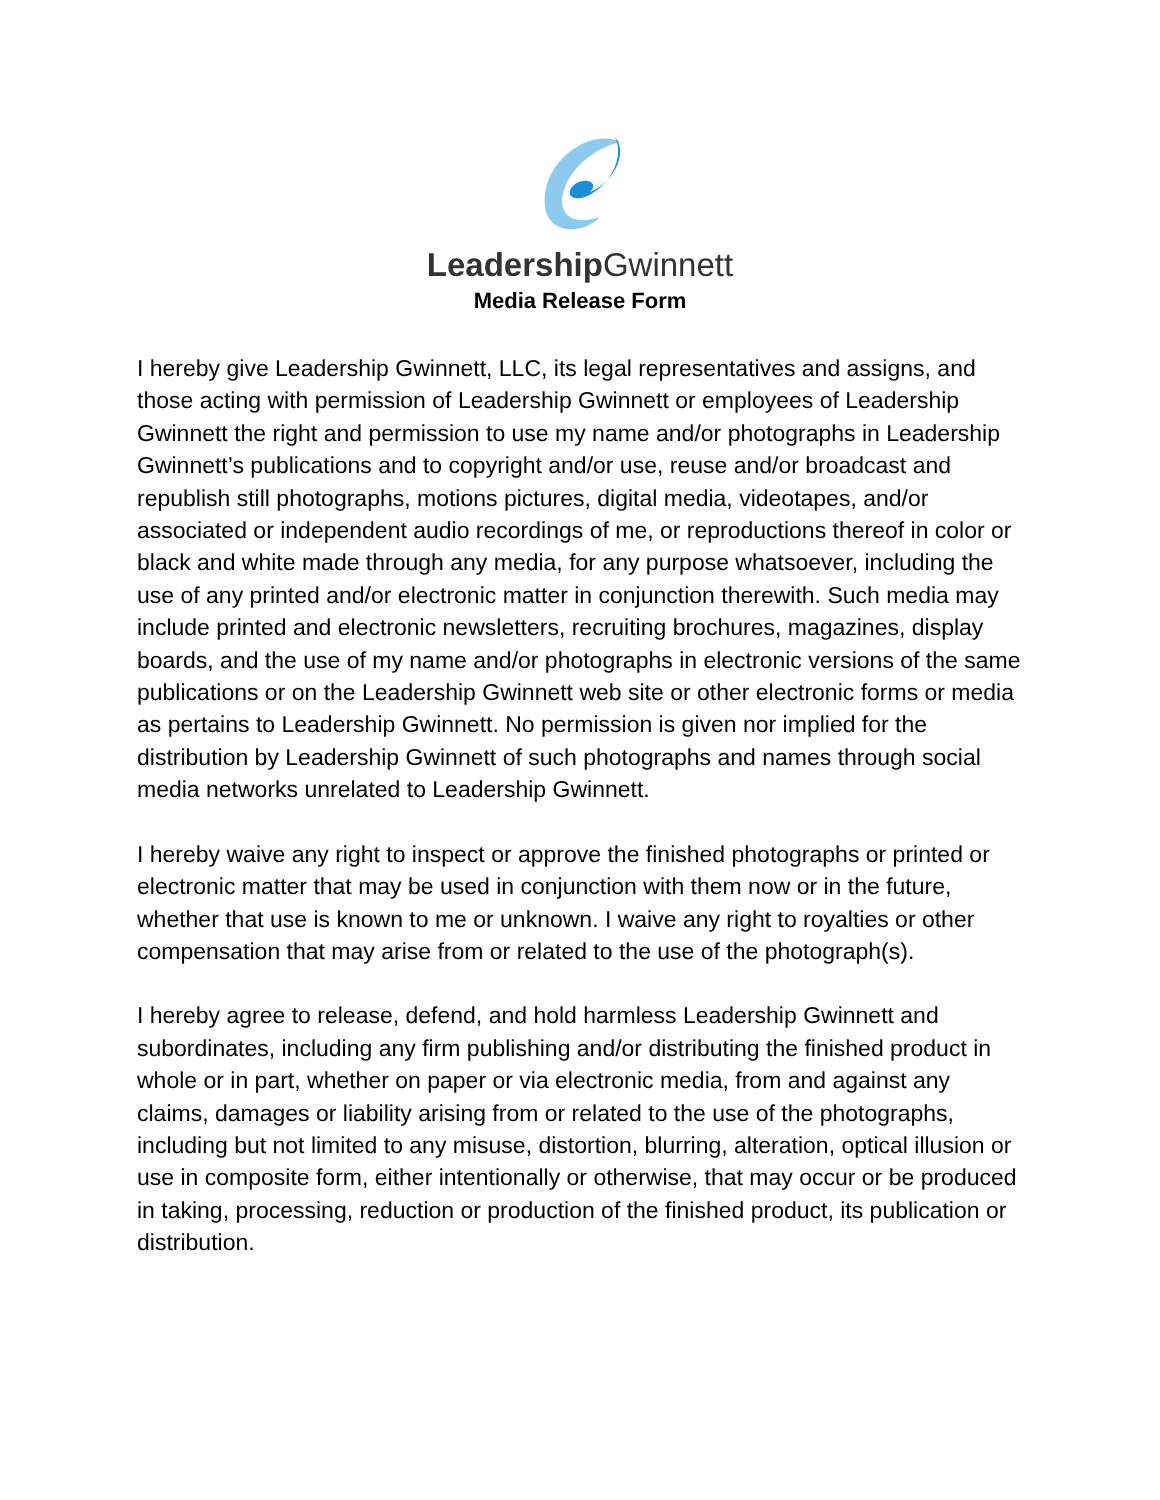Leadership Gwinnett
Media Release Form
I hereby give Leadership Gwinnett, LLC, its legal representatives and assigns, and those acting with permission of Leadership Gwinnett or employees of Leadership Gwinnett the right and permission to use my name and/or photographs in Leadership Gwinnett’s publications and to copyright and/or use, reuse and/or broadcast and republish still photographs, motions pictures, digital media, videotapes, and/or associated or independent audio recordings of me, or reproductions thereof in color or black and white made through any media, for any purpose whatsoever, including the use of any printed and/or electronic matter in conjunction therewith. Such media may include printed and electronic newsletters, recruiting brochures, magazines, display boards, and the use of my name and/or photographs in electronic versions of the same publications or on the Leadership Gwinnett web site or other electronic forms or media as pertains to Leadership Gwinnett. No permission is given nor implied for the distribution by Leadership Gwinnett of such photographs and names through social media networks unrelated to Leadership Gwinnett.
I hereby waive any right to inspect or approve the finished photographs or printed or electronic matter that may be used in conjunction with them now or in the future, whether that use is known to me or unknown. I waive any right to royalties or other compensation that may arise from or related to the use of the photograph(s).
I hereby agree to release, defend, and hold harmless Leadership Gwinnett and subordinates, including any firm publishing and/or distributing the finished product in whole or in part, whether on paper or via electronic media, from and against any claims, damages or liability arising from or related to the use of the photographs, including but not limited to any misuse, distortion, blurring, alteration, optical illusion or use in composite form, either intentionally or otherwise, that may occur or be produced in taking, processing, reduction or production of the finished product, its publication or distribution.